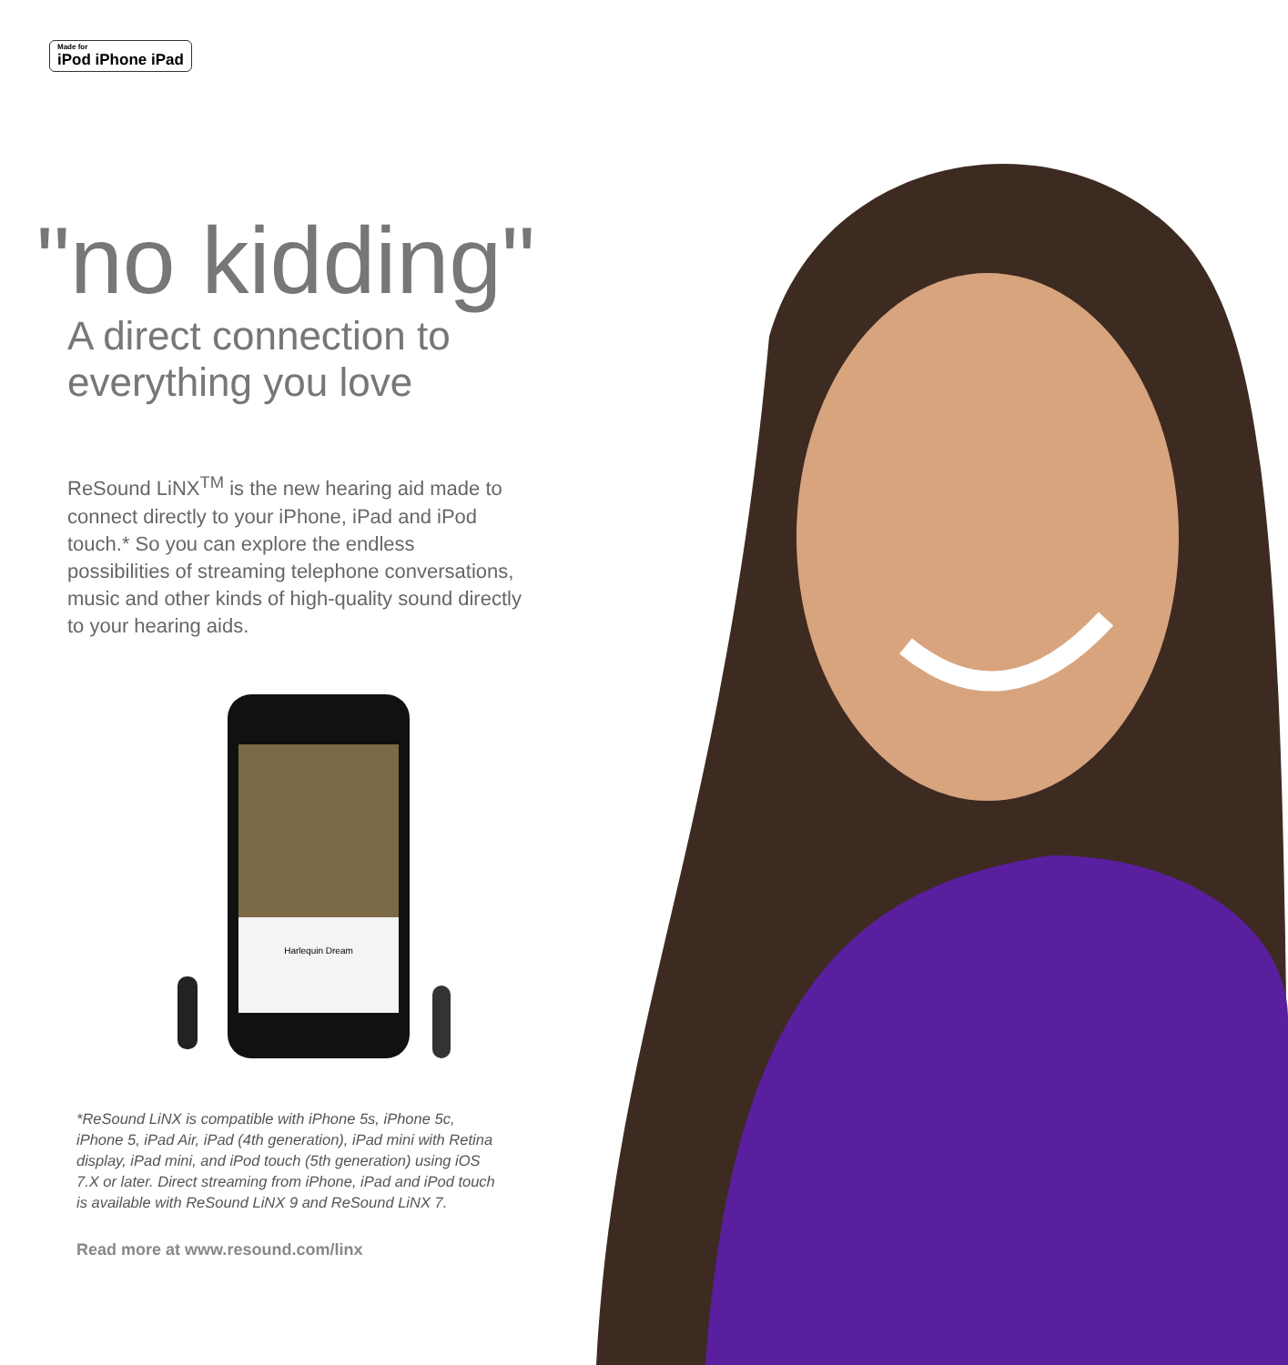Made for iPod iPhone iPad
"no kidding"
A direct connection to
everything you love
ReSound LiNX<sup>TM</sup> is the new hearing aid made to connect directly to your iPhone, iPad and iPod touch.* So you can explore the endless possibilities of streaming telephone conversations, music and other kinds of high-quality sound directly to your hearing aids.
Harlequin Dream
*ReSound LiNX is compatible with iPhone 5s, iPhone 5c, iPhone 5, iPad Air, iPad (4th generation), iPad mini with Retina display, iPad mini, and iPod touch (5th generation) using iOS 7.X or later. Direct streaming from iPhone, iPad and iPod touch is available with ReSound LiNX 9 and ReSound LiNX 7.
Read more at www.resound.com/linx